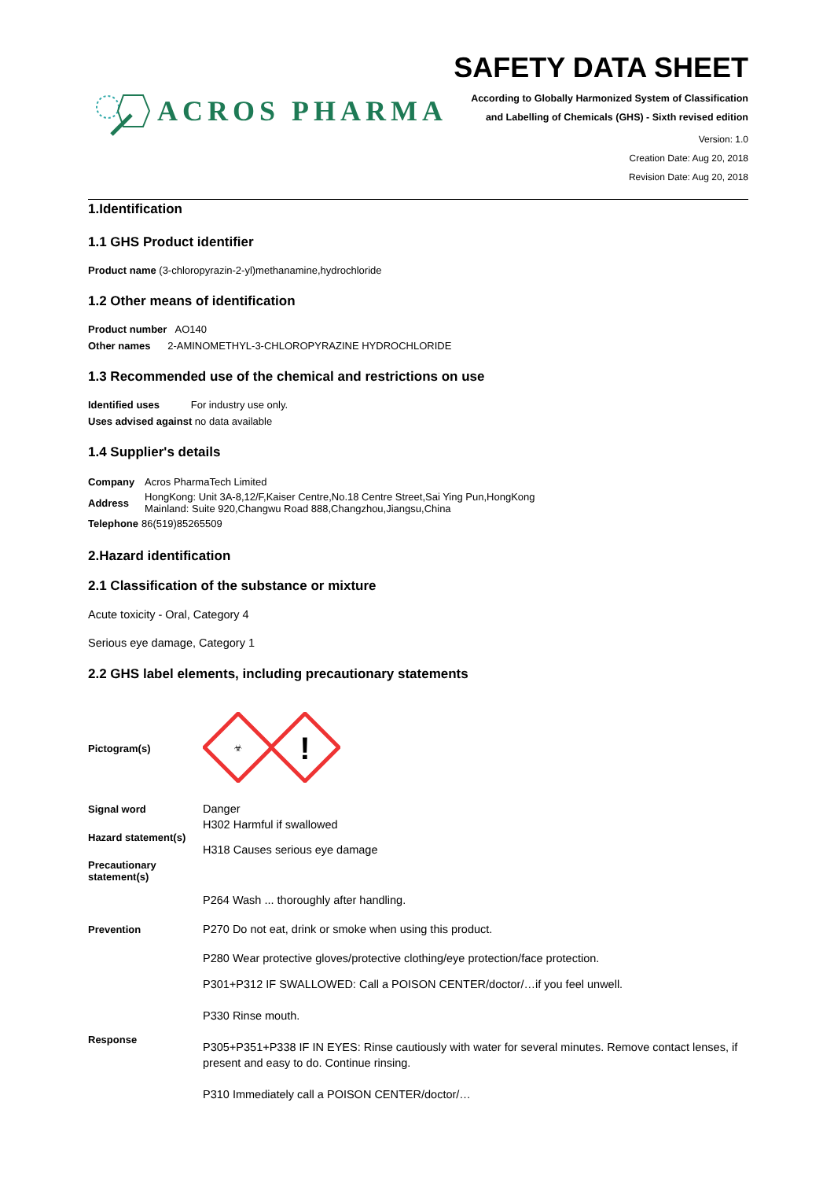ACROS PHARMA
SAFETY DATA SHEET
According to Globally Harmonized System of Classification
and Labelling of Chemicals (GHS) - Sixth revised edition
Version: 1.0
Creation Date: Aug 20, 2018
Revision Date: Aug 20, 2018
1.Identification
1.1 GHS Product identifier
Product name (3-chloropyrazin-2-yl)methanamine,hydrochloride
1.2 Other means of identification
Product number AO140
Other names 2-AMINOMETHYL-3-CHLOROPYRAZINE HYDROCHLORIDE
1.3 Recommended use of the chemical and restrictions on use
Identified uses For industry use only.
Uses advised against no data available
1.4 Supplier's details
| Company | Acros PharmaTech Limited |
| Address | HongKong: Unit 3A-8,12/F,Kaiser Centre,No.18 Centre Street,Sai Ying Pun,HongKong Mainland: Suite 920,Changwu Road 888,Changzhou,Jiangsu,China |
| Telephone | 86(519)85265509 |
2.Hazard identification
2.1 Classification of the substance or mixture
Acute toxicity - Oral, Category 4
Serious eye damage, Category 1
2.2 GHS label elements, including precautionary statements
| Pictogram(s) | ☣ ! |
| Signal word | Danger |
| Hazard statement(s) | H302 Harmful if swallowed H318 Causes serious eye damage |
| Precautionary statement(s) | |
| Prevention | P264 Wash ... thoroughly after handling. P270 Do not eat, drink or smoke when using this product. P280 Wear protective gloves/protective clothing/eye protection/face protection. |
| Response | P301+P312 IF SWALLOWED: Call a POISON CENTER/doctor/…if you feel unwell. P330 Rinse mouth. P305+P351+P338 IF IN EYES: Rinse cautiously with water for several minutes. Remove contact lenses, if present and easy to do. Continue rinsing. P310 Immediately call a POISON CENTER/doctor/… |